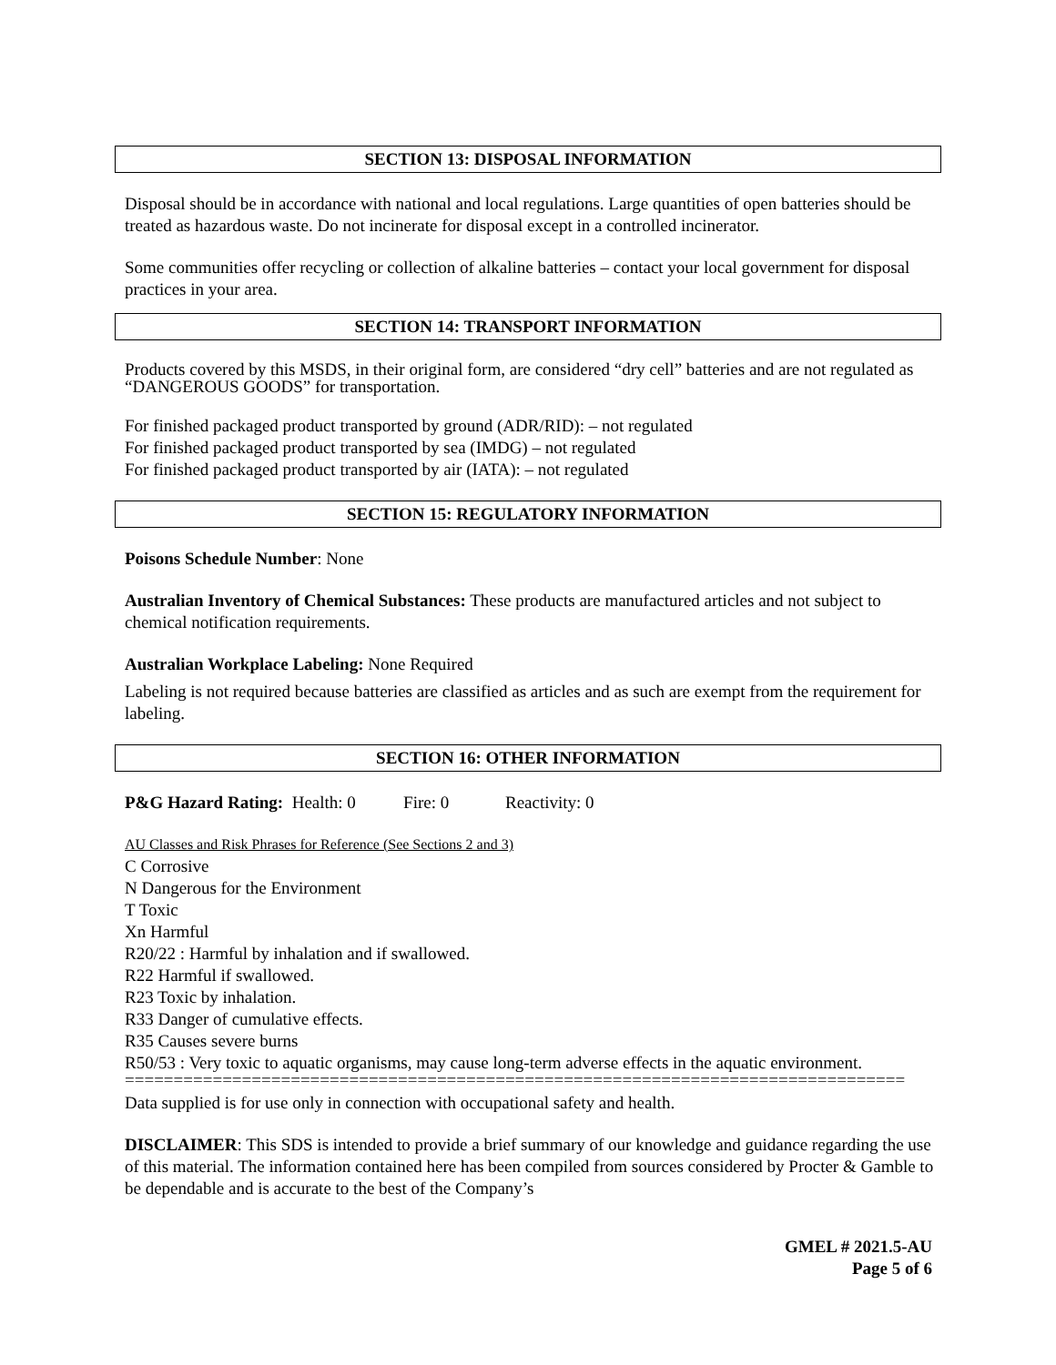SECTION 13: DISPOSAL INFORMATION
Disposal should be in accordance with national and local regulations. Large quantities of open batteries should be treated as hazardous waste. Do not incinerate for disposal except in a controlled incinerator.
Some communities offer recycling or collection of alkaline batteries – contact your local government for disposal practices in your area.
SECTION 14: TRANSPORT INFORMATION
Products covered by this MSDS, in their original form, are considered “dry cell” batteries and are not regulated as “DANGEROUS GOODS” for transportation.
For finished packaged product transported by ground (ADR/RID): – not regulated
For finished packaged product transported by sea (IMDG) – not regulated
For finished packaged product transported by air (IATA): – not regulated
SECTION 15: REGULATORY INFORMATION
Poisons Schedule Number: None
Australian Inventory of Chemical Substances: These products are manufactured articles and not subject to chemical notification requirements.
Australian Workplace Labeling: None Required
Labeling is not required because batteries are classified as articles and as such are exempt from the requirement for labeling.
SECTION 16: OTHER INFORMATION
P&G Hazard Rating: Health: 0 Fire: 0 Reactivity: 0
AU Classes and Risk Phrases for Reference (See Sections 2 and 3)
C Corrosive
N Dangerous for the Environment
T Toxic
Xn Harmful
R20/22 : Harmful by inhalation and if swallowed.
R22 Harmful if swallowed.
R23 Toxic by inhalation.
R33 Danger of cumulative effects.
R35 Causes severe burns
R50/53 : Very toxic to aquatic organisms, may cause long-term adverse effects in the aquatic environment.
================================================================================
Data supplied is for use only in connection with occupational safety and health.
DISCLAIMER: This SDS is intended to provide a brief summary of our knowledge and guidance regarding the use of this material. The information contained here has been compiled from sources considered by Procter & Gamble to be dependable and is accurate to the best of the Company’s
GMEL # 2021.5-AU
Page 5 of 6